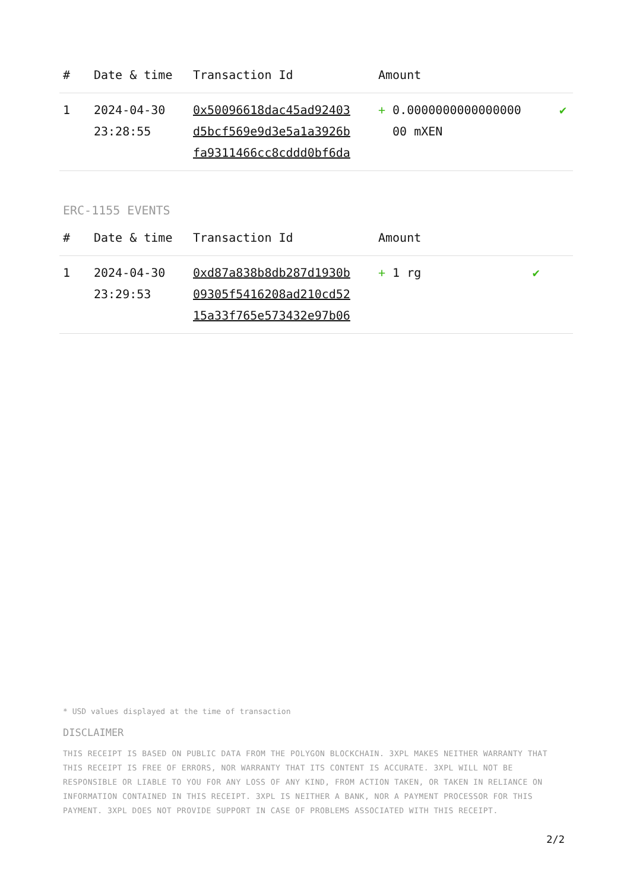| # | Date & time | Transaction Id | Amount | |
| --- | --- | --- | --- | --- |
| 1 | 2024-04-30 23:28:55 | 0x50096618dac45ad92403 d5bcf569e9d3e5a1a3926b fa9311466cc8cddd0bf6da | + 0.0000000000000000 00 mXEN | ✔ |
ERC-1155 EVENTS
| # | Date & time | Transaction Id | Amount | |
| --- | --- | --- | --- | --- |
| 1 | 2024-04-30 23:29:53 | 0xd87a838b8db287d1930b 09305f5416208ad210cd52 15a33f765e573432e97b06 | + 1 rg | ✔ |
* USD values displayed at the time of transaction
DISCLAIMER
THIS RECEIPT IS BASED ON PUBLIC DATA FROM THE POLYGON BLOCKCHAIN. 3XPL MAKES NEITHER WARRANTY THAT THIS RECEIPT IS FREE OF ERRORS, NOR WARRANTY THAT ITS CONTENT IS ACCURATE. 3XPL WILL NOT BE RESPONSIBLE OR LIABLE TO YOU FOR ANY LOSS OF ANY KIND, FROM ACTION TAKEN, OR TAKEN IN RELIANCE ON INFORMATION CONTAINED IN THIS RECEIPT. 3XPL IS NEITHER A BANK, NOR A PAYMENT PROCESSOR FOR THIS PAYMENT. 3XPL DOES NOT PROVIDE SUPPORT IN CASE OF PROBLEMS ASSOCIATED WITH THIS RECEIPT.
2/2